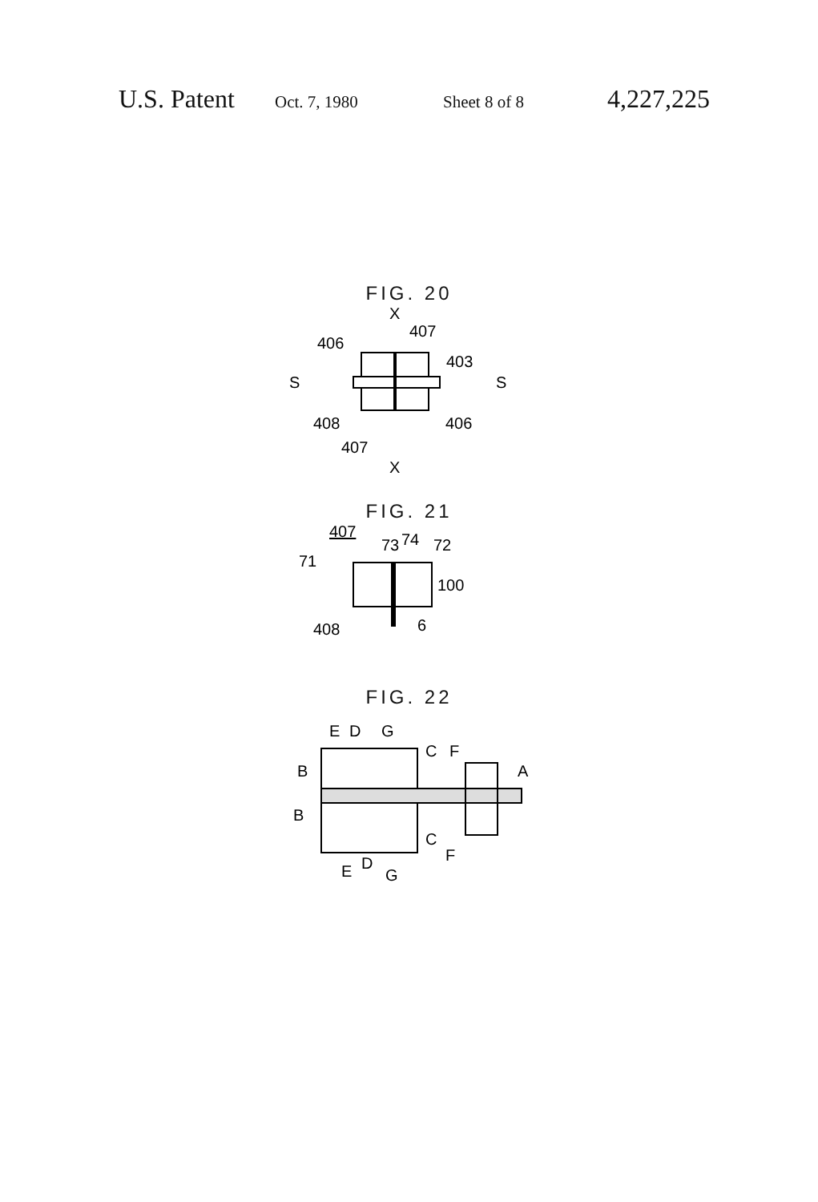U.S. Patent Oct. 7, 1980 Sheet 8 of 8 4,227,225
FIG. 20
X
X
S
S
406
407
403
408
406
407
FIG. 21
407
71
73
74
72
100
408
6
FIG. 22
E
D
G
C
F
A
B
B
C
F
E
D
G